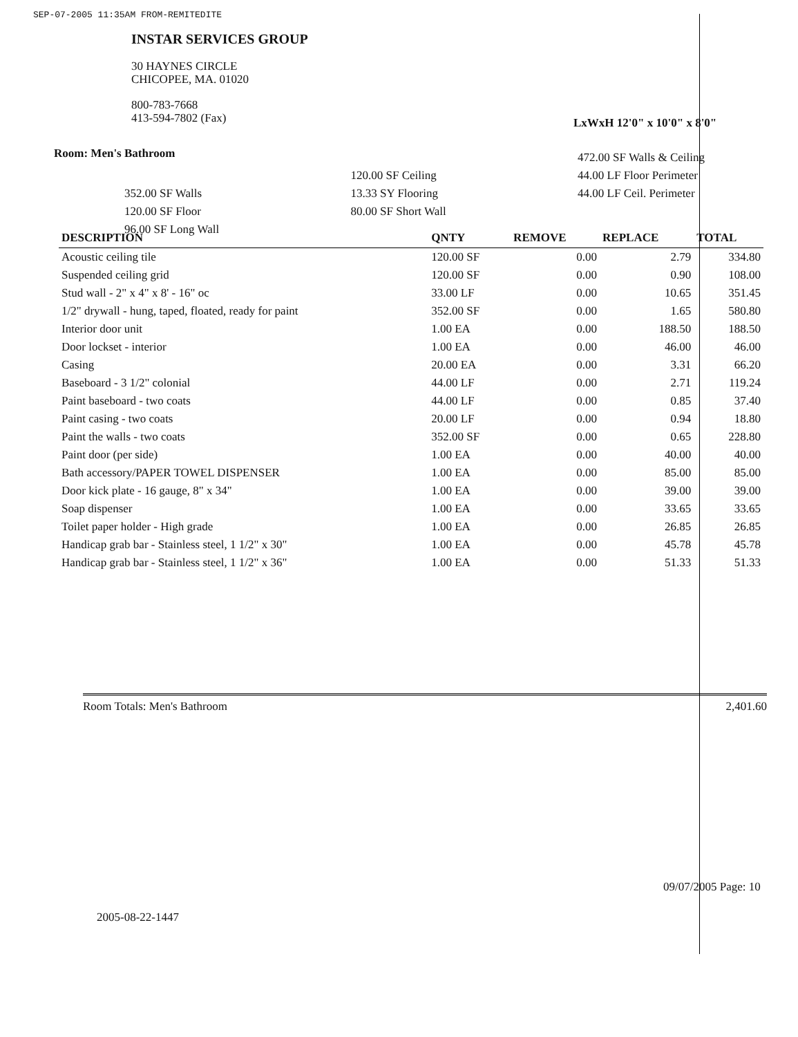SEP-07-2005 11:35AM FROM-REMITEDITE
INSTAR SERVICES GROUP
30 HAYNES CIRCLE
CHICOPEE, MA. 01020
800-783-7668
413-594-7802 (Fax)
LxWxH 12'0" x 10'0" x 8'0"
Room: Men's Bathroom
352.00 SF Walls
120.00 SF Floor
96.00 SF Long Wall
120.00 SF Ceiling
13.33 SY Flooring
80.00 SF Short Wall
472.00 SF Walls & Ceiling
44.00 LF Floor Perimeter
44.00 LF Ceil. Perimeter
| DESCRIPTION | QNTY | REMOVE | REPLACE | TOTAL |
| --- | --- | --- | --- | --- |
| Acoustic ceiling tile | 120.00 SF | 0.00 | 2.79 | 334.80 |
| Suspended ceiling grid | 120.00 SF | 0.00 | 0.90 | 108.00 |
| Stud wall - 2" x 4" x 8' - 16" oc | 33.00 LF | 0.00 | 10.65 | 351.45 |
| 1/2" drywall - hung, taped, floated, ready for paint | 352.00 SF | 0.00 | 1.65 | 580.80 |
| Interior door unit | 1.00 EA | 0.00 | 188.50 | 188.50 |
| Door lockset - interior | 1.00 EA | 0.00 | 46.00 | 46.00 |
| Casing | 20.00 EA | 0.00 | 3.31 | 66.20 |
| Baseboard - 3 1/2" colonial | 44.00 LF | 0.00 | 2.71 | 119.24 |
| Paint baseboard - two coats | 44.00 LF | 0.00 | 0.85 | 37.40 |
| Paint casing - two coats | 20.00 LF | 0.00 | 0.94 | 18.80 |
| Paint the walls - two coats | 352.00 SF | 0.00 | 0.65 | 228.80 |
| Paint door (per side) | 1.00 EA | 0.00 | 40.00 | 40.00 |
| Bath accessory/PAPER TOWEL DISPENSER | 1.00 EA | 0.00 | 85.00 | 85.00 |
| Door kick plate - 16 gauge, 8" x 34" | 1.00 EA | 0.00 | 39.00 | 39.00 |
| Soap dispenser | 1.00 EA | 0.00 | 33.65 | 33.65 |
| Toilet paper holder - High grade | 1.00 EA | 0.00 | 26.85 | 26.85 |
| Handicap grab bar - Stainless steel, 1 1/2" x 30" | 1.00 EA | 0.00 | 45.78 | 45.78 |
| Handicap grab bar - Stainless steel, 1 1/2" x 36" | 1.00 EA | 0.00 | 51.33 | 51.33 |
Room Totals: Men's Bathroom 2,401.60
09/07/2005 Page: 10
2005-08-22-1447